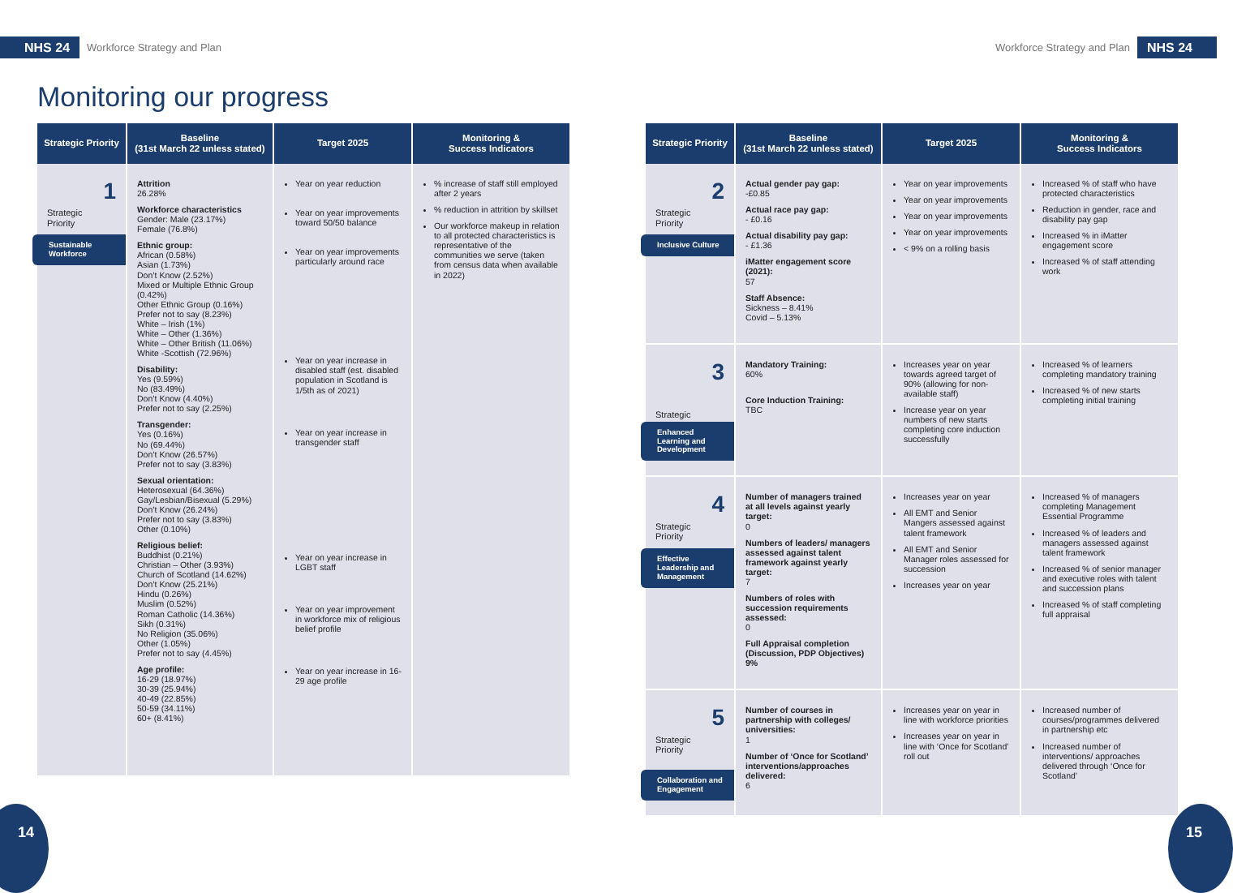NHS 24 Workforce Strategy and Plan
Workforce Strategy and Plan NHS 24
Monitoring our progress
| Strategic Priority | Baseline (31st March 22 unless stated) | Target 2025 | Monitoring & Success Indicators |
| --- | --- | --- | --- |
| 1 Strategic Priority Sustainable Workforce | Attrition 26.28% Workforce characteristics Gender: Male (23.17%) Female (76.8%) Ethnic group: African (0.58%) Asian (1.73%) Don’t Know (2.52%) Mixed or Multiple Ethnic Group (0.42%) Other Ethnic Group (0.16%) Prefer not to say (8.23%) White – Irish (1%) White – Other (1.36%) White – Other British (11.06%) White -Scottish (72.96%) Disability: Yes (9.59%) No (83.49%) Don’t Know (4.40%) Prefer not to say (2.25%) Transgender: Yes (0.16%) No (69.44%) Don’t Know (26.57%) Prefer not to say (3.83%) Sexual orientation: Heterosexual (64.36%) Gay/Lesbian/Bisexual (5.29%) Don’t Know (26.24%) Prefer not to say (3.83%) Other (0.10%) Religious belief: Buddhist (0.21%) Christian – Other (3.93%) Church of Scotland (14.62%) Don’t Know (25.21%) Hindu (0.26%) Muslim (0.52%) Roman Catholic (14.36%) Sikh (0.31%) No Religion (35.06%) Other (1.05%) Prefer not to say (4.45%) Age profile: 16-29 (18.97%) 30-39 (25.94%) 40-49 (22.85%) 50-59 (34.11%) 60+ (8.41%) | Year on year reduction Year on year improvements toward 50/50 balance Year on year improvements particularly around race Year on year increase in disabled staff (est. disabled population in Scotland is 1/5th as of 2021) Year on year increase in transgender staff Year on year increase in LGBT staff Year on year improvement in workforce mix of religious belief profile Year on year increase in 16-29 age profile | % increase of staff still employed after 2 years % reduction in attrition by skillset Our workforce makeup in relation to all protected characteristics is representative of the communities we serve (taken from census data when available in 2022) |
| Strategic Priority | Baseline (31st March 22 unless stated) | Target 2025 | Monitoring & Success Indicators |
| --- | --- | --- | --- |
| 2 Strategic Priority Inclusive Culture | Actual gender pay gap: -£0.85 Actual race pay gap: - £0.16 Actual disability pay gap: - £1.36 iMatter engagement score (2021): 57 Staff Absence: Sickness – 8.41% Covid – 5.13% | Year on year improvements Year on year improvements Year on year improvements Year on year improvements < 9% on a rolling basis | Increased % of staff who have protected characteristics Reduction in gender, race and disability pay gap Increased % in iMatter engagement score Increased % of staff attending work |
| 3 Strategic Enhanced Learning and Development | Mandatory Training: 60% Core Induction Training: TBC | Increases year on year towards agreed target of 90% (allowing for non-available staff) Increase year on year numbers of new starts completing core induction successfully | Increased % of learners completing mandatory training Increased % of new starts completing initial training |
| 4 Strategic Priority Effective Leadership and Management | Number of managers trained at all levels against yearly target: 0 Numbers of leaders/ managers assessed against talent framework against yearly target: 7 Numbers of roles with succession requirements assessed: 0 Full Appraisal completion (Discussion, PDP Objectives) 9% | Increases year on year All EMT and Senior Mangers assessed against talent framework All EMT and Senior Manager roles assessed for succession Increases year on year | Increased % of managers completing Management Essential Programme Increased % of leaders and managers assessed against talent framework Increased % of senior manager and executive roles with talent and succession plans Increased % of staff completing full appraisal |
| 5 Strategic Priority Collaboration and Engagement | Number of courses in partnership with colleges/ universities: 1 Number of ‘Once for Scotland’ interventions/approaches delivered: 6 | Increases year on year in line with workforce priorities Increases year on year in line with ‘Once for Scotland’ roll out | Increased number of courses/programmes delivered in partnership etc Increased number of interventions/ approaches delivered through ‘Once for Scotland’ |
14 15